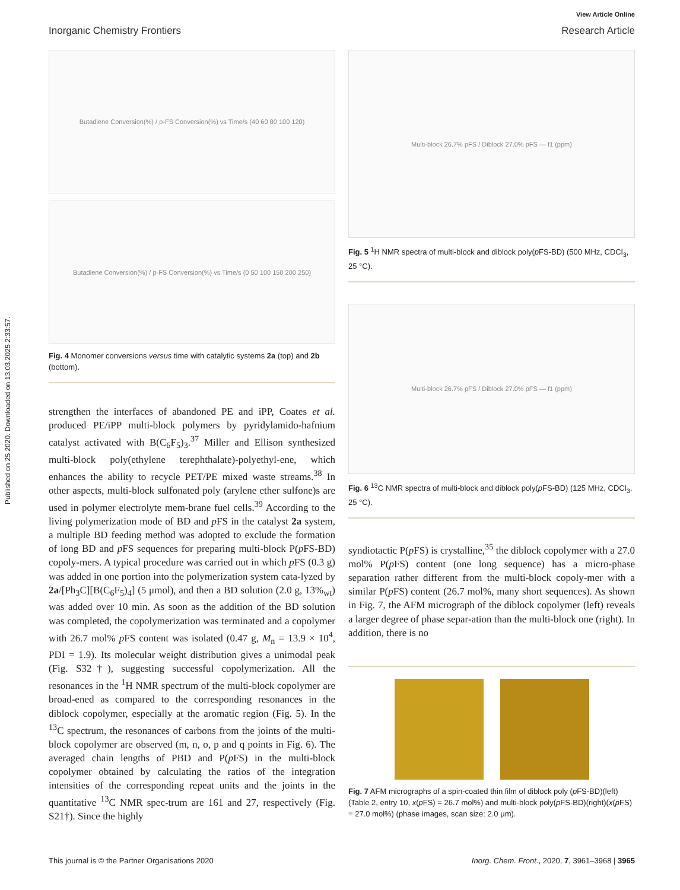Published on 25 2020. Downloaded on 13.03.2025 2:33:57.
View Article Online
Inorganic Chemistry Frontiers Research Article
Butadiene Conversion(%) / p-FS Conversion(%) vs Time/s (40 60 80 100 120)
Butadiene Conversion(%) / p-FS Conversion(%) vs Time/s (0 50 100 150 200 250)
Fig. 4 Monomer conversions versus time with catalytic systems 2a (top) and 2b (bottom).
strengthen the interfaces of abandoned PE and iPP, Coates et al. produced PE/iPP multi-block polymers by pyridylamido-hafnium catalyst activated with B(C<sub>6</sub>F<sub>5</sub>)<sub>3</sub>.<sup>37</sup> Miller and Ellison synthesized multi-block poly(ethylene terephthalate)-polyethyl-ene, which enhances the ability to recycle PET/PE mixed waste streams.<sup>38</sup> In other aspects, multi-block sulfonated poly (arylene ether sulfone)s are used in polymer electrolyte mem-brane fuel cells.<sup>39</sup> According to the living polymerization mode of BD and p FS in the catalyst 2a system, a multiple BD feeding method was adopted to exclude the formation of long BD and p FS sequences for preparing multi-block P(p FS-BD) copoly-mers. A typical procedure was carried out in which p FS (0.3 g) was added in one portion into the polymerization system cata-lyzed by 2a/[Ph<sub>3</sub>C][B(C<sub>6</sub>F<sub>5</sub>)<sub>4</sub>] (5 μmol), and then a BD solution (2.0 g, 13%<sub>wt</sub>) was added over 10 min. As soon as the addition of the BD solution was completed, the copolymerization was terminated and a copolymer with 26.7 mol% p FS content was isolated (0.47 g, M<sub>n</sub> = 13.9 × 10<sup>4</sup>, PDI = 1.9). Its molecular weight distribution gives a unimodal peak (Fig. S32†), suggesting successful copolymerization. All the resonances in the <sup>1</sup>H NMR spectrum of the multi-block copolymer are broad-ened as compared to the corresponding resonances in the diblock copolymer, especially at the aromatic region (Fig. 5). In the <sup>13</sup>C spectrum, the resonances of carbons from the joints of the multi-block copolymer are observed (m, n, o, p and q points in Fig. 6). The averaged chain lengths of PBD and P(p FS) in the multi-block copolymer obtained by calculating the ratios of the integration intensities of the corresponding repeat units and the joints in the quantitative <sup>13</sup>C NMR spec-trum are 161 and 27, respectively (Fig. S21†). Since the highly
Multi-block 26.7% pFS / Diblock 27.0% pFS — f1 (ppm)
Fig. 5 <sup>1</sup>H NMR spectra of multi-block and diblock poly(p FS-BD) (500 MHz, CDCl<sub>3</sub>, 25 °C).
Multi-block 26.7% pFS / Diblock 27.0% pFS — f1 (ppm)
Fig. 6 <sup>13</sup>C NMR spectra of multi-block and diblock poly(p FS-BD) (125 MHz, CDCl<sub>3</sub>, 25 °C).
syndiotactic P(p FS) is crystalline,<sup>35</sup> the diblock copolymer with a 27.0 mol% P(p FS) content (one long sequence) has a micro-phase separation rather different from the multi-block copoly-mer with a similar P(p FS) content (26.7 mol%, many short sequences). As shown in Fig. 7, the AFM micrograph of the diblock copolymer (left) reveals a larger degree of phase separ-ation than the multi-block one (right). In addition, there is no
Fig. 7 AFM micrographs of a spin-coated thin film of diblock poly (p FS-BD)(left) (Table 2, entry 10, x(p FS) = 26.7 mol%) and multi-block poly(p FS-BD)(right)(x(p FS) = 27.0 mol%) (phase images, scan size: 2.0 μm).
This journal is © the Partner Organisations 2020 Inorg. Chem. Front., 2020, 7, 3961–3968 | 3965